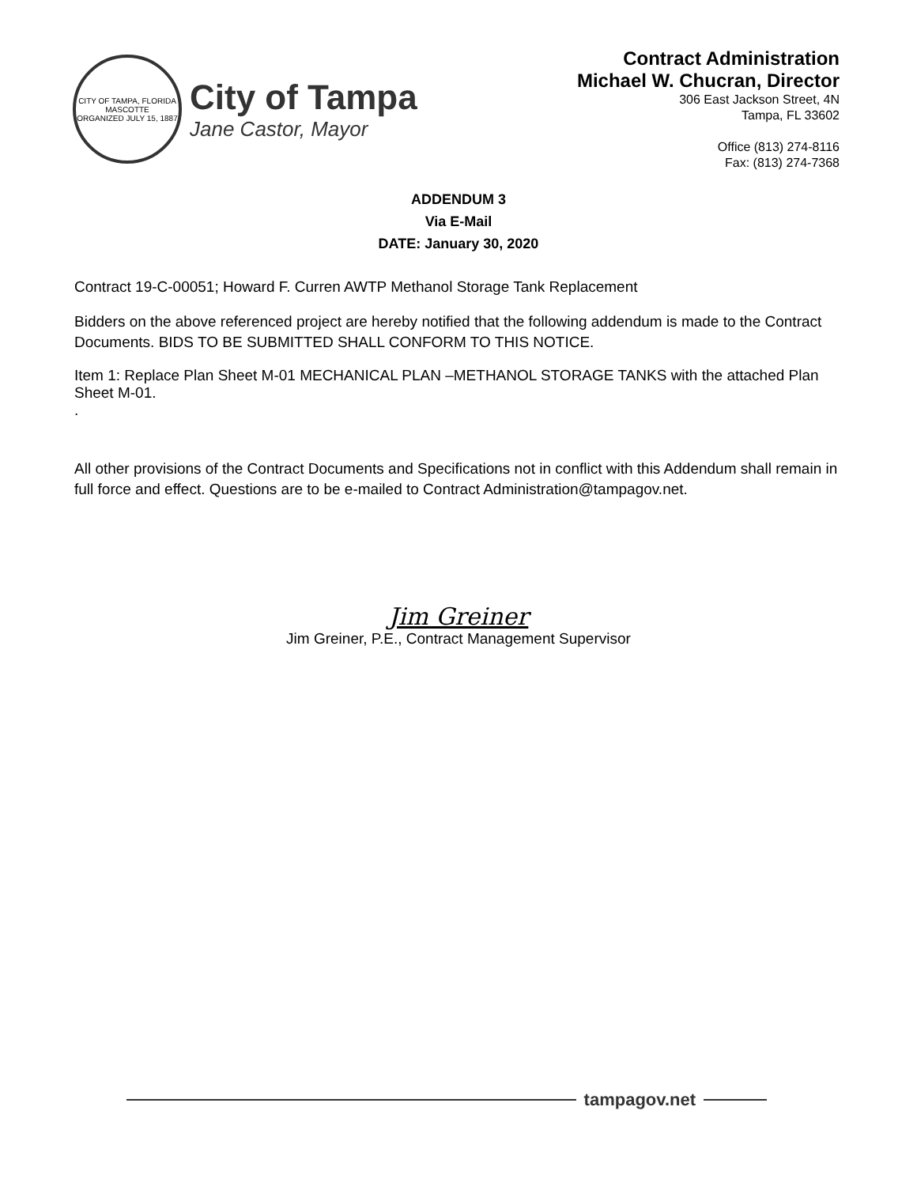CITY OF TAMPA, FLORIDA
MASCOTTE
ORGANIZED JULY 15, 1887
City of Tampa
Jane Castor, Mayor
Contract Administration
Michael W. Chucran, Director
306 East Jackson Street, 4N
Tampa, FL 33602
Office (813) 274-8116
Fax: (813) 274-7368
ADDENDUM 3
Via E-Mail
DATE: January 30, 2020
Contract 19-C-00051; Howard F. Curren AWTP Methanol Storage Tank Replacement
Bidders on the above referenced project are hereby notified that the following addendum is made to the Contract Documents. BIDS TO BE SUBMITTED SHALL CONFORM TO THIS NOTICE.
Item 1: Replace Plan Sheet M-01 MECHANICAL PLAN –METHANOL STORAGE TANKS with the attached Plan Sheet M-01.
.
All other provisions of the Contract Documents and Specifications not in conflict with this Addendum shall remain in full force and effect. Questions are to be e-mailed to Contract Administration@tampagov.net.
Jim Greiner
Jim Greiner, P.E., Contract Management Supervisor
tampagov.net